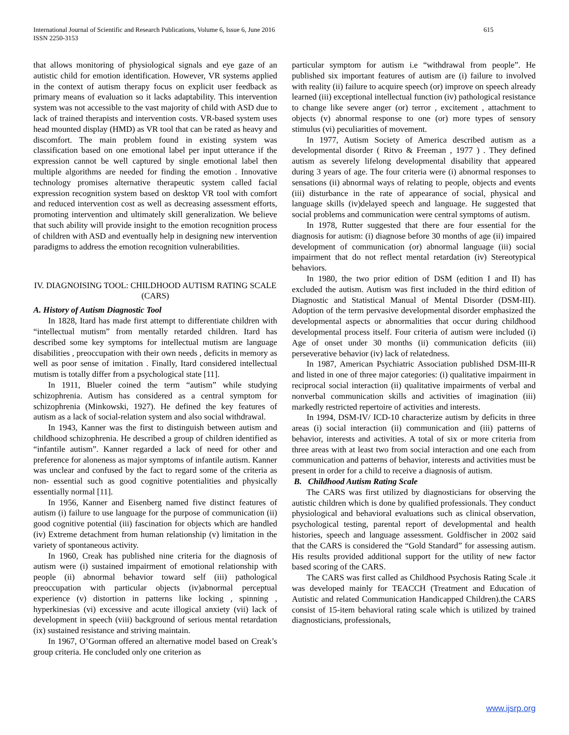International Journal of Scientific and Research Publications, Volume 6, Issue 6, June 2016
ISSN 2250-3153 615
that allows monitoring of physiological signals and eye gaze of an autistic child for emotion identification. However, VR systems applied in the context of autism therapy focus on explicit user feedback as primary means of evaluation so it lacks adaptability. This intervention system was not accessible to the vast majority of child with ASD due to lack of trained therapists and intervention costs. VR-based system uses head mounted display (HMD) as VR tool that can be rated as heavy and discomfort. The main problem found in existing system was classification based on one emotional label per input utterance if the expression cannot be well captured by single emotional label then multiple algorithms are needed for finding the emotion . Innovative technology promises alternative therapeutic system called facial expression recognition system based on desktop VR tool with comfort and reduced intervention cost as well as decreasing assessment efforts, promoting intervention and ultimately skill generalization. We believe that such ability will provide insight to the emotion recognition process of children with ASD and eventually help in designing new intervention paradigms to address the emotion recognition vulnerabilities.
IV. DIAGNOISING TOOL: CHILDHOOD AUTISM RATING SCALE (CARS)
A. History of Autism Diagnostic Tool
In 1828, Itard has made first attempt to differentiate children with “intellectual mutism” from mentally retarded children. Itard has described some key symptoms for intellectual mutism are language disabilities , preoccupation with their own needs , deficits in memory as well as poor sense of imitation . Finally, Itard considered intellectual mutism is totally differ from a psychological state [11].
In 1911, Blueler coined the term “autism” while studying schizophrenia. Autism has considered as a central symptom for schizophrenia (Minkowski, 1927). He defined the key features of autism as a lack of social-relation system and also social withdrawal.
In 1943, Kanner was the first to distinguish between autism and childhood schizophrenia. He described a group of children identified as “infantile autism”. Kanner regarded a lack of need for other and preference for aloneness as major symptoms of infantile autism. Kanner was unclear and confused by the fact to regard some of the criteria as non- essential such as good cognitive potentialities and physically essentially normal [11].
In 1956, Kanner and Eisenberg named five distinct features of autism (i) failure to use language for the purpose of communication (ii) good cognitive potential (iii) fascination for objects which are handled (iv) Extreme detachment from human relationship (v) limitation in the variety of spontaneous activity.
In 1960, Creak has published nine criteria for the diagnosis of autism were (i) sustained impairment of emotional relationship with people (ii) abnormal behavior toward self (iii) pathological preoccupation with particular objects (iv)abnormal perceptual experience (v) distortion in patterns like locking , spinning , hyperkinesias (vi) excessive and acute illogical anxiety (vii) lack of development in speech (viii) background of serious mental retardation (ix) sustained resistance and striving maintain.
In 1967, O’Gorman offered an alternative model based on Creak’s group criteria. He concluded only one criterion as
particular symptom for autism i.e “withdrawal from people”. He published six important features of autism are (i) failure to involved with reality (ii) failure to acquire speech (or) improve on speech already learned (iii) exceptional intellectual function (iv) pathological resistance to change like severe anger (or) terror , excitement , attachment to objects (v) abnormal response to one (or) more types of sensory stimulus (vi) peculiarities of movement.
In 1977, Autism Society of America described autism as a developmental disorder ( Ritvo & Freeman , 1977 ) . They defined autism as severely lifelong developmental disability that appeared during 3 years of age. The four criteria were (i) abnormal responses to sensations (ii) abnormal ways of relating to people, objects and events (iii) disturbance in the rate of appearance of social, physical and language skills (iv)delayed speech and language. He suggested that social problems and communication were central symptoms of autism.
In 1978, Rutter suggested that there are four essential for the diagnosis for autism: (i) diagnose before 30 months of age (ii) impaired development of communication (or) abnormal language (iii) social impairment that do not reflect mental retardation (iv) Stereotypical behaviors.
In 1980, the two prior edition of DSM (edition I and II) has excluded the autism. Autism was first included in the third edition of Diagnostic and Statistical Manual of Mental Disorder (DSM-III). Adoption of the term pervasive developmental disorder emphasized the developmental aspects or abnormalities that occur during childhood developmental process itself. Four criteria of autism were included (i) Age of onset under 30 months (ii) communication deficits (iii) perseverative behavior (iv) lack of relatedness.
In 1987, American Psychiatric Association published DSM-III-R and listed in one of three major categories: (i) qualitative impairment in reciprocal social interaction (ii) qualitative impairments of verbal and nonverbal communication skills and activities of imagination (iii) markedly restricted repertoire of activities and interests.
In 1994, DSM-IV/ ICD-10 characterize autism by deficits in three areas (i) social interaction (ii) communication and (iii) patterns of behavior, interests and activities. A total of six or more criteria from three areas with at least two from social interaction and one each from communication and patterns of behavior, interests and activities must be present in order for a child to receive a diagnosis of autism.
B. Childhood Autism Rating Scale
The CARS was first utilized by diagnosticians for observing the autistic children which is done by qualified professionals. They conduct physiological and behavioral evaluations such as clinical observation, psychological testing, parental report of developmental and health histories, speech and language assessment. Goldfischer in 2002 said that the CARS is considered the “Gold Standard” for assessing autism. His results provided additional support for the utility of new factor based scoring of the CARS.
The CARS was first called as Childhood Psychosis Rating Scale .it was developed mainly for TEACCH (Treatment and Education of Autistic and related Communication Handicapped Children).the CARS consist of 15-item behavioral rating scale which is utilized by trained diagnosticians, professionals,
www.ijsrp.org